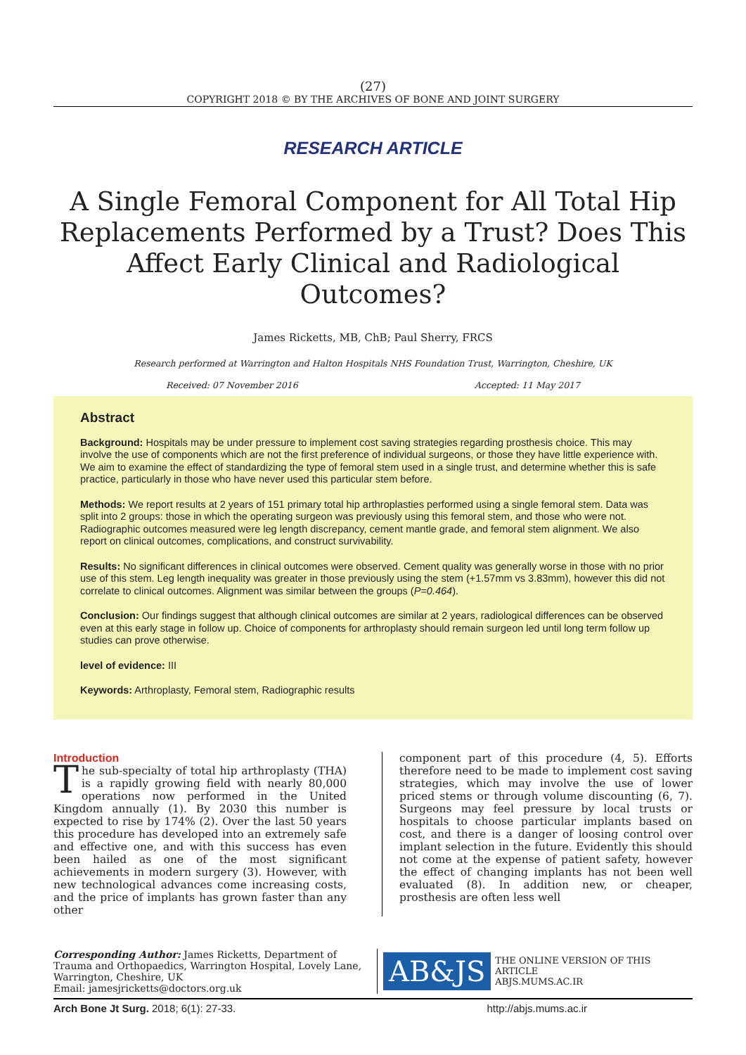(27)
COPYRIGHT 2018 © BY THE ARCHIVES OF BONE AND JOINT SURGERY
RESEARCH ARTICLE
A Single Femoral Component for All Total Hip Replacements Performed by a Trust? Does This Affect Early Clinical and Radiological Outcomes?
James Ricketts, MB, ChB; Paul Sherry, FRCS
Research performed at Warrington and Halton Hospitals NHS Foundation Trust, Warrington, Cheshire, UK
Received: 07 November 2016 Accepted: 11 May 2017
Abstract
Background: Hospitals may be under pressure to implement cost saving strategies regarding prosthesis choice. This may involve the use of components which are not the first preference of individual surgeons, or those they have little experience with. We aim to examine the effect of standardizing the type of femoral stem used in a single trust, and determine whether this is safe practice, particularly in those who have never used this particular stem before.
Methods: We report results at 2 years of 151 primary total hip arthroplasties performed using a single femoral stem. Data was split into 2 groups: those in which the operating surgeon was previously using this femoral stem, and those who were not. Radiographic outcomes measured were leg length discrepancy, cement mantle grade, and femoral stem alignment. We also report on clinical outcomes, complications, and construct survivability.
Results: No significant differences in clinical outcomes were observed. Cement quality was generally worse in those with no prior use of this stem. Leg length inequality was greater in those previously using the stem (+1.57mm vs 3.83mm), however this did not correlate to clinical outcomes. Alignment was similar between the groups (P=0.464).
Conclusion: Our findings suggest that although clinical outcomes are similar at 2 years, radiological differences can be observed even at this early stage in follow up. Choice of components for arthroplasty should remain surgeon led until long term follow up studies can prove otherwise.
level of evidence: III
Keywords: Arthroplasty, Femoral stem, Radiographic results
Introduction
The sub-specialty of total hip arthroplasty (THA) is a rapidly growing field with nearly 80,000 operations now performed in the United Kingdom annually (1). By 2030 this number is expected to rise by 174% (2). Over the last 50 years this procedure has developed into an extremely safe and effective one, and with this success has even been hailed as one of the most significant achievements in modern surgery (3). However, with new technological advances come increasing costs, and the price of implants has grown faster than any other
component part of this procedure (4, 5). Efforts therefore need to be made to implement cost saving strategies, which may involve the use of lower priced stems or through volume discounting (6, 7). Surgeons may feel pressure by local trusts or hospitals to choose particular implants based on cost, and there is a danger of loosing control over implant selection in the future. Evidently this should not come at the expense of patient safety, however the effect of changing implants has not been well evaluated (8). In addition new, or cheaper, prosthesis are often less well
Corresponding Author: James Ricketts, Department of Trauma and Orthopaedics, Warrington Hospital, Lovely Lane, Warrington, Cheshire, UK
Email: jamesjricketts@doctors.org.uk
AB&JS THE ONLINE VERSION OF THIS ARTICLE
ABJS.MUMS.AC.IR
Arch Bone Jt Surg. 2018; 6(1): 27-33. http://abjs.mums.ac.ir